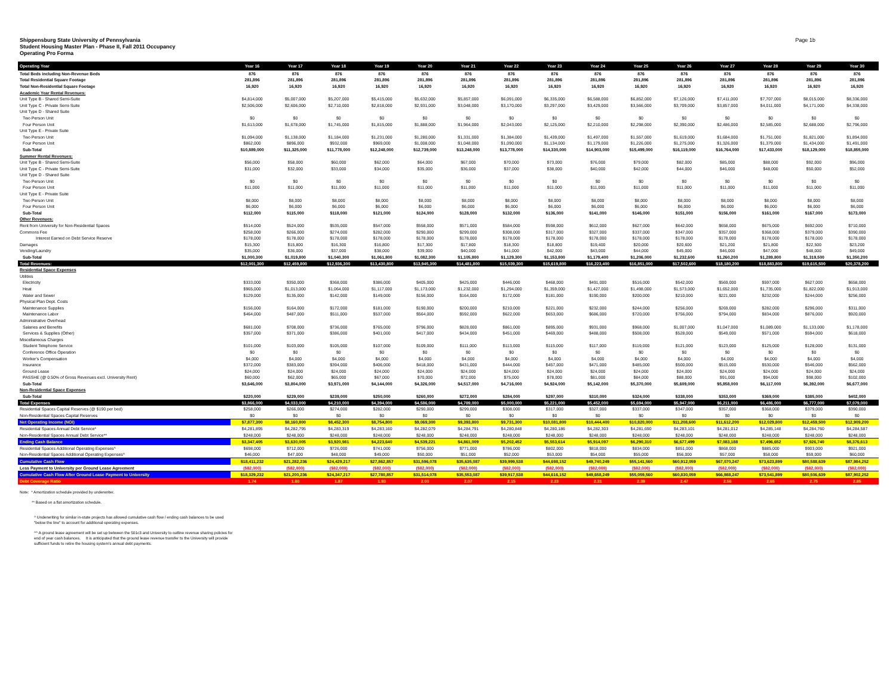Page 1b Shippensburg State University of Pennsylvania
Student Housing Master Plan - Phase II, Fall 2011 Occupancy
Operating Pro Forma
| Operating Year | Year 16 | Year 17 | Year 18 | Year 19 | Year 20 | Year 21 | Year 22 | Year 23 | Year 24 | Year 25 | Year 26 | Year 27 | Year 28 | Year 29 | Year 30 |
| --- | --- | --- | --- | --- | --- | --- | --- | --- | --- | --- | --- | --- | --- | --- | --- |
| Total Beds including Non-Revenue Beds | 876 | 876 | 876 | 876 | 876 | 876 | 876 | 876 | 876 | 876 | 876 | 876 | 876 | 876 | 876 |
| Total Residential Square Footage | 281,896 | 281,896 | 281,896 | 281,896 | 281,896 | 281,896 | 281,896 | 281,896 | 281,896 | 281,896 | 281,896 | 281,896 | 281,896 | 281,896 | 281,896 |
| Total Non-Residential Square Footage | 16,920 | 16,920 | 16,920 | 16,920 | 16,920 | 16,920 | 16,920 | 16,920 | 16,920 | 16,920 | 16,920 | 16,920 | 16,920 | 16,920 | 16,920 |
| Academic Year Rental Revenues: | | | | | | | | | | | | | | | |
| Unit Type B - Shared Semi-Suite | $4,814,000 | $5,007,000 | $5,207,000 | $5,415,000 | $5,632,000 | $5,857,000 | $6,091,000 | $6,335,000 | $6,588,000 | $6,852,000 | $7,126,000 | $7,411,000 | $7,707,000 | $8,015,000 | $8,336,000 |
| Unit Type C - Private Semi-Suite | $2,506,000 | $2,606,000 | $2,710,000 | $2,818,000 | $2,931,000 | $3,048,000 | $3,170,000 | $3,297,000 | $3,429,000 | $3,566,000 | $3,709,000 | $3,857,000 | $4,011,000 | $4,171,000 | $4,338,000 |
| Unit Type D - Shared Suite | | | | | | | | | | | | | | | |
| Two Person Unit | $0 | $0 | $0 | $0 | $0 | $0 | $0 | $0 | $0 | $0 | $0 | $0 | $0 | $0 | $0 |
| Four Person Unit | $1,613,000 | $1,678,000 | $1,745,000 | $1,815,000 | $1,888,000 | $1,964,000 | $2,043,000 | $2,125,000 | $2,210,000 | $2,298,000 | $2,390,000 | $2,486,000 | $2,585,000 | $2,688,000 | $2,796,000 |
| Unit Type E - Private Suite | | | | | | | | | | | | | | | |
| Two Person Unit | $1,094,000 | $1,138,000 | $1,184,000 | $1,231,000 | $1,280,000 | $1,331,000 | $1,384,000 | $1,439,000 | $1,497,000 | $1,557,000 | $1,619,000 | $1,684,000 | $1,751,000 | $1,821,000 | $1,894,000 |
| Four Person Unit | $862,000 | $896,000 | $932,000 | $969,000 | $1,008,000 | $1,048,000 | $1,090,000 | $1,134,000 | $1,179,000 | $1,226,000 | $1,275,000 | $1,326,000 | $1,379,000 | $1,434,000 | $1,491,000 |
| Sub-Total | $10,889,000 | $11,325,000 | $11,778,000 | $12,248,000 | $12,739,000 | $13,248,000 | $13,778,000 | $14,330,000 | $14,903,000 | $15,499,000 | $16,119,000 | $16,764,000 | $17,433,000 | $18,129,000 | $18,855,000 |
| Summer Rental Revenues: | | | | | | | | | | | | | | | |
| Unit Type B - Shared Semi-Suite | $56,000 | $58,000 | $60,000 | $62,000 | $64,000 | $67,000 | $70,000 | $73,000 | $76,000 | $79,000 | $82,000 | $85,000 | $88,000 | $92,000 | $96,000 |
| Unit Type C - Private Semi-Suite | $31,000 | $32,000 | $33,000 | $34,000 | $35,000 | $36,000 | $37,000 | $38,000 | $40,000 | $42,000 | $44,000 | $46,000 | $48,000 | $50,000 | $52,000 |
| Unit Type D - Shared Suite | | | | | | | | | | | | | | | |
| Two Person Unit | $0 | $0 | $0 | $0 | $0 | $0 | $0 | $0 | $0 | $0 | $0 | $0 | $0 | $0 | $0 |
| Four Person Unit | $11,000 | $11,000 | $11,000 | $11,000 | $11,000 | $11,000 | $11,000 | $11,000 | $11,000 | $11,000 | $11,000 | $11,000 | $11,000 | $11,000 | $11,000 |
| Unit Type E - Private Suite | | | | | | | | | | | | | | | |
| Two Person Unit | $8,000 | $8,000 | $8,000 | $8,000 | $8,000 | $8,000 | $8,000 | $8,000 | $8,000 | $8,000 | $8,000 | $8,000 | $8,000 | $8,000 | $8,000 |
| Four Person Unit | $6,000 | $6,000 | $6,000 | $6,000 | $6,000 | $6,000 | $6,000 | $6,000 | $6,000 | $6,000 | $6,000 | $6,000 | $6,000 | $6,000 | $6,000 |
| Sub-Total | $112,000 | $115,000 | $118,000 | $121,000 | $124,000 | $128,000 | $132,000 | $136,000 | $141,000 | $146,000 | $151,000 | $156,000 | $161,000 | $167,000 | $173,000 |
| Other Revenues: | | | | | | | | | | | | | | | |
| Rent from University for Non-Residential Spaces | $514,000 | $524,000 | $535,000 | $547,000 | $558,000 | $571,000 | $584,000 | $598,000 | $612,000 | $627,000 | $642,000 | $658,000 | $675,000 | $692,000 | $710,000 |
| Commons Fee | $258,000 | $266,000 | $274,000 | $282,000 | $290,000 | $299,000 | $308,000 | $317,000 | $327,000 | $337,000 | $347,000 | $357,000 | $368,000 | $379,000 | $390,000 |
| Interest Earned on Debt Service Reserve | $178,000 | $178,000 | $178,000 | $178,000 | $178,000 | $178,000 | $178,000 | $178,000 | $178,000 | $178,000 | $178,000 | $178,000 | $178,000 | $178,000 | $178,000 |
| Damages | $15,300 | $15,800 | $16,300 | $16,800 | $17,300 | $17,800 | $18,300 | $18,800 | $19,400 | $20,000 | $20,600 | $21,200 | $21,800 | $22,500 | $23,200 |
| Vending/Laundry | $35,000 | $36,000 | $37,000 | $38,000 | $39,000 | $40,000 | $41,000 | $42,000 | $43,000 | $44,000 | $45,000 | $46,000 | $47,000 | $48,000 | $49,000 |
| Sub-Total | $1,000,300 | $1,019,800 | $1,040,300 | $1,061,800 | $1,082,300 | $1,105,800 | $1,129,300 | $1,153,800 | $1,179,400 | $1,206,000 | $1,232,600 | $1,260,200 | $1,289,800 | $1,319,500 | $1,350,200 |
| Total Revenues: | $12,001,300 | $12,459,800 | $12,936,300 | $13,430,800 | $13,945,300 | $14,481,800 | $15,039,300 | $15,619,800 | $16,223,400 | $16,851,000 | $17,502,600 | $18,180,200 | $18,883,800 | $19,615,500 | $20,378,200 |
| Residential Space Expenses | | | | | | | | | | | | | | | |
| Utilities | | | | | | | | | | | | | | | |
| Electricity | $333,000 | $350,000 | $368,000 | $386,000 | $405,000 | $425,000 | $446,000 | $468,000 | $491,000 | $516,000 | $542,000 | $569,000 | $597,000 | $627,000 | $658,000 |
| Heat | $965,000 | $1,013,000 | $1,064,000 | $1,117,000 | $1,173,000 | $1,232,000 | $1,294,000 | $1,359,000 | $1,427,000 | $1,498,000 | $1,573,000 | $1,652,000 | $1,735,000 | $1,822,000 | $1,913,000 |
| Water and Sewer | $129,000 | $135,000 | $142,000 | $149,000 | $156,000 | $164,000 | $172,000 | $181,000 | $190,000 | $200,000 | $210,000 | $221,000 | $232,000 | $244,000 | $256,000 |
| Physical Plan Dept. Costs | | | | | | | | | | | | | | | |
| Maintenance Supplies | $156,000 | $164,000 | $172,000 | $181,000 | $190,000 | $200,000 | $210,000 | $221,000 | $232,000 | $244,000 | $256,000 | $269,000 | $282,000 | $296,000 | $311,000 |
| Maintenance Labor | $464,000 | $487,000 | $511,000 | $537,000 | $564,000 | $592,000 | $622,000 | $653,000 | $686,000 | $720,000 | $756,000 | $794,000 | $834,000 | $876,000 | $920,000 |
| Administrative Overhead | | | | | | | | | | | | | | | |
| Salaries and Benefits | $681,000 | $708,000 | $736,000 | $765,000 | $796,000 | $828,000 | $861,000 | $895,000 | $931,000 | $968,000 | $1,007,000 | $1,047,000 | $1,089,000 | $1,133,000 | $1,178,000 |
| Services & Supplies (Other) | $357,000 | $371,000 | $386,000 | $401,000 | $417,000 | $434,000 | $451,000 | $469,000 | $488,000 | $508,000 | $528,000 | $549,000 | $571,000 | $594,000 | $618,000 |
| Miscellaneous Charges | | | | | | | | | | | | | | | |
| Student Telephone Service | $101,000 | $103,000 | $105,000 | $107,000 | $109,000 | $111,000 | $113,000 | $115,000 | $117,000 | $119,000 | $121,000 | $123,000 | $125,000 | $128,000 | $131,000 |
| Conference Office Operation | $0 | $0 | $0 | $0 | $0 | $0 | $0 | $0 | $0 | $0 | $0 | $0 | $0 | $0 | $0 |
| Worker's Compensation | $4,000 | $4,000 | $4,000 | $4,000 | $4,000 | $4,000 | $4,000 | $4,000 | $4,000 | $4,000 | $4,000 | $4,000 | $4,000 | $4,000 | $4,000 |
| Insurance | $372,000 | $383,000 | $394,000 | $406,000 | $418,000 | $431,000 | $444,000 | $457,000 | $471,000 | $485,000 | $500,000 | $515,000 | $530,000 | $546,000 | $562,000 |
| Ground Lease | $24,000 | $24,000 | $24,000 | $24,000 | $24,000 | $24,000 | $24,000 | $24,000 | $24,000 | $24,000 | $24,000 | $24,000 | $24,000 | $24,000 | $24,000 |
| PASSHE (@ 0.50% of Gross Revenues excl. University Rent) | $60,000 | $62,000 | $65,000 | $67,000 | $70,000 | $72,000 | $75,000 | $78,000 | $81,000 | $84,000 | $88,000 | $91,000 | $94,000 | $98,000 | $102,000 |
| Sub-Total | $3,646,000 | $3,804,000 | $3,971,000 | $4,144,000 | $4,326,000 | $4,517,000 | $4,716,000 | $4,924,000 | $5,142,000 | $5,370,000 | $5,609,000 | $5,858,000 | $6,117,000 | $6,392,000 | $6,677,000 |
| Non-Residential Space Expenses | | | | | | | | | | | | | | | |
| Sub-Total | $220,000 | $229,000 | $239,000 | $250,000 | $260,000 | $272,000 | $284,000 | $297,000 | $310,000 | $324,000 | $338,000 | $353,000 | $369,000 | $385,000 | $402,000 |
| Total Expenses | $3,866,000 | $4,033,000 | $4,210,000 | $4,394,000 | $4,586,000 | $4,789,000 | $5,000,000 | $5,221,000 | $5,452,000 | $5,694,000 | $5,947,000 | $6,211,000 | $6,486,000 | $6,777,000 | $7,079,000 |
| Residential Spaces Capital Reserves (@ $190 per bed) | $258,000 | $266,000 | $274,000 | $282,000 | $290,000 | $299,000 | $308,000 | $317,000 | $327,000 | $337,000 | $347,000 | $357,000 | $368,000 | $379,000 | $390,000 |
| Non-Residential Spaces Capital Reserves | $0 | $0 | $0 | $0 | $0 | $0 | $0 | $0 | $0 | $0 | $0 | $0 | $0 | $0 | $0 |
| Net Operating Income (NOI) | $7,877,300 | $8,160,800 | $8,452,300 | $8,754,800 | $9,069,300 | $9,393,800 | $9,731,300 | $10,081,800 | $10,444,400 | $10,820,000 | $11,208,600 | $11,612,200 | $12,029,800 | $12,459,500 | $12,909,200 |
| Residential Spaces Annual Debt Service* | $4,281,895 | $4,282,795 | $4,283,319 | $4,283,160 | $4,282,079 | $4,284,791 | $4,280,848 | $4,280,186 | $4,282,303 | $4,281,690 | $4,283,101 | $4,281,012 | $4,285,148 | $4,284,760 | $4,284,587 |
| Non-Residential Spaces Annual Debt Service** | $248,000 | $248,000 | $248,000 | $248,000 | $248,000 | $248,000 | $248,000 | $248,000 | $248,000 | $248,000 | $248,000 | $248,000 | $248,000 | $248,000 | $248,000 |
| Ending Cash Balance | $3,347,405 | $3,630,005 | $3,920,981 | $4,223,640 | $4,539,221 | $4,861,009 | $5,202,452 | $5,553,614 | $5,914,097 | $6,290,310 | $6,677,499 | $7,083,188 | $7,496,652 | $7,926,740 | $8,376,613 |
| Residential Spaces Additional Operating Expenses^ | $698,000 | $712,000 | $726,000 | $741,000 | $756,000 | $771,000 | $786,000 | $802,000 | $818,000 | $834,000 | $851,000 | $868,000 | $885,000 | $903,000 | $921,000 |
| Non-Residential Spaces Additional Operating Expenses^ | $46,000 | $47,000 | $48,000 | $49,000 | $50,000 | $51,000 | $52,000 | $53,000 | $54,000 | $55,000 | $56,000 | $57,000 | $58,000 | $59,000 | $60,000 |
| Cumulative Cash Flow | $18,411,232 | $21,282,236 | $24,429,217 | $27,862,857 | $31,596,078 | $35,635,087 | $39,999,538 | $44,698,152 | $49,740,249 | $55,141,560 | $60,912,059 | $67,070,247 | $73,623,899 | $80,588,639 | $87,984,252 |
| Less Payment to University per Ground Lease Agreement | ($82,000) | ($82,000) | ($82,000) | ($82,000) | ($82,000) | ($82,000) | ($82,000) | ($82,000) | ($82,000) | ($82,000) | ($82,000) | ($82,000) | ($82,000) | ($82,000) | ($82,000) |
| Cumulative Cash Flow After Ground Lease Payment to University | $18,329,232 | $21,200,236 | $24,347,217 | $27,780,857 | $31,514,078 | $35,553,087 | $39,917,538 | $44,616,152 | $49,658,249 | $55,059,560 | $60,830,059 | $66,988,247 | $73,541,899 | $80,506,639 | $87,902,252 |
| Debt Coverage Ratio | 1.74 | 1.80 | 1.87 | 1.93 | 2.00 | 2.07 | 2.15 | 2.23 | 2.31 | 2.39 | 2.47 | 2.56 | 2.65 | 2.75 | 2.85 |
Note: * Amortization schedule provided by underwriter.
** Based on a flat amortization schedule.
^ Underwriting for similar in-state projects has allowed cumulative cash flow / ending cash balances to be used "below the line" to account for additional operating expenses.
^^ A ground lease agreement will be set up between the 501c3 and University to outline revenue sharing policies for end of year cash balances. It is anticipated that the ground lease revenue transfer to the University will provide sufficient funds to retire the housing system's annual debt payments.